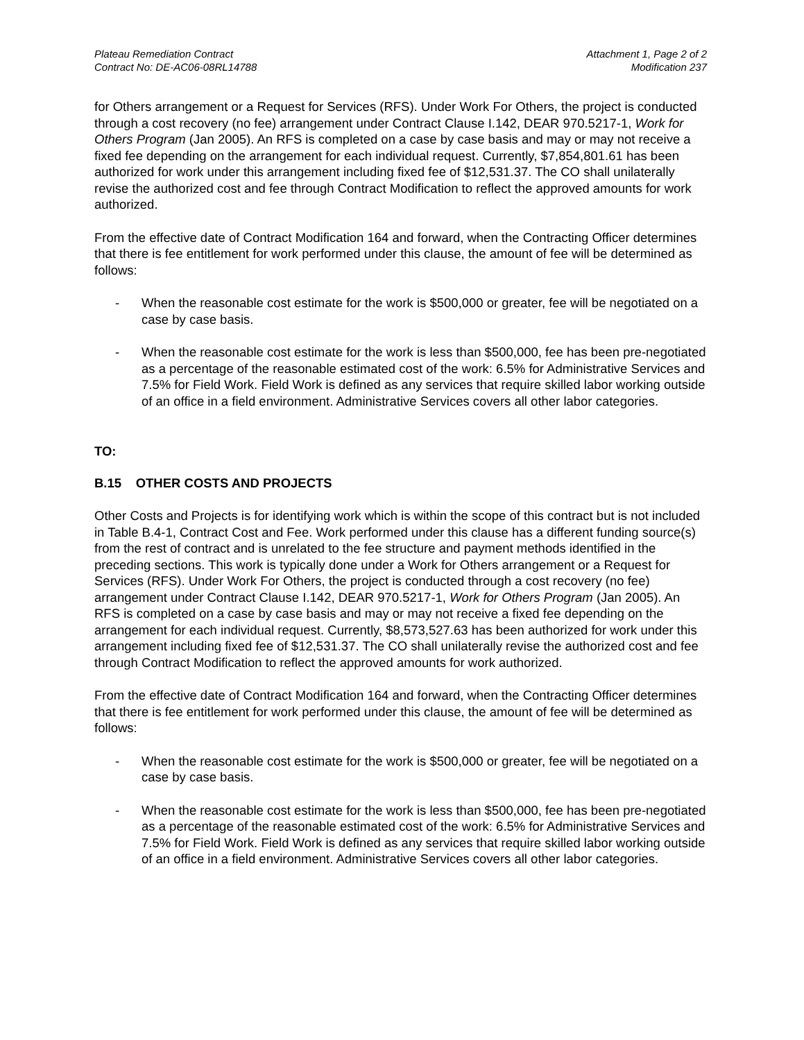Plateau Remediation Contract
Contract No: DE-AC06-08RL14788
Attachment 1, Page 2 of 2
Modification 237
for Others arrangement or a Request for Services (RFS). Under Work For Others, the project is conducted through a cost recovery (no fee) arrangement under Contract Clause I.142, DEAR 970.5217-1, Work for Others Program (Jan 2005). An RFS is completed on a case by case basis and may or may not receive a fixed fee depending on the arrangement for each individual request. Currently, $7,854,801.61 has been authorized for work under this arrangement including fixed fee of $12,531.37. The CO shall unilaterally revise the authorized cost and fee through Contract Modification to reflect the approved amounts for work authorized.
From the effective date of Contract Modification 164 and forward, when the Contracting Officer determines that there is fee entitlement for work performed under this clause, the amount of fee will be determined as follows:
- When the reasonable cost estimate for the work is $500,000 or greater, fee will be negotiated on a case by case basis.
- When the reasonable cost estimate for the work is less than $500,000, fee has been pre-negotiated as a percentage of the reasonable estimated cost of the work: 6.5% for Administrative Services and 7.5% for Field Work. Field Work is defined as any services that require skilled labor working outside of an office in a field environment. Administrative Services covers all other labor categories.
TO:
B.15 OTHER COSTS AND PROJECTS
Other Costs and Projects is for identifying work which is within the scope of this contract but is not included in Table B.4-1, Contract Cost and Fee. Work performed under this clause has a different funding source(s) from the rest of contract and is unrelated to the fee structure and payment methods identified in the preceding sections. This work is typically done under a Work for Others arrangement or a Request for Services (RFS). Under Work For Others, the project is conducted through a cost recovery (no fee) arrangement under Contract Clause I.142, DEAR 970.5217-1, Work for Others Program (Jan 2005). An RFS is completed on a case by case basis and may or may not receive a fixed fee depending on the arrangement for each individual request. Currently, $8,573,527.63 has been authorized for work under this arrangement including fixed fee of $12,531.37. The CO shall unilaterally revise the authorized cost and fee through Contract Modification to reflect the approved amounts for work authorized.
From the effective date of Contract Modification 164 and forward, when the Contracting Officer determines that there is fee entitlement for work performed under this clause, the amount of fee will be determined as follows:
- When the reasonable cost estimate for the work is $500,000 or greater, fee will be negotiated on a case by case basis.
- When the reasonable cost estimate for the work is less than $500,000, fee has been pre-negotiated as a percentage of the reasonable estimated cost of the work: 6.5% for Administrative Services and 7.5% for Field Work. Field Work is defined as any services that require skilled labor working outside of an office in a field environment. Administrative Services covers all other labor categories.